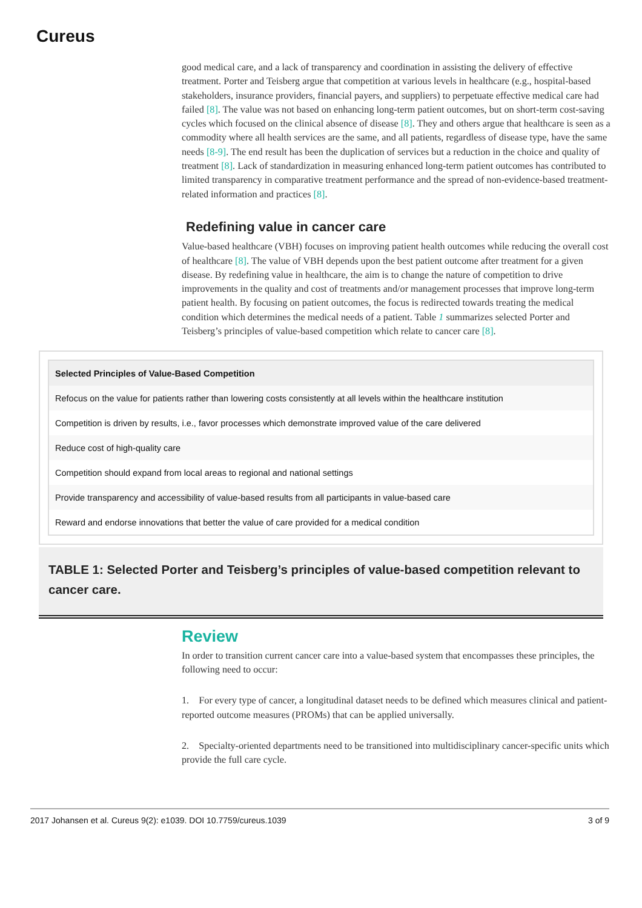Cureus
good medical care, and a lack of transparency and coordination in assisting the delivery of effective treatment. Porter and Teisberg argue that competition at various levels in healthcare (e.g., hospital-based stakeholders, insurance providers, financial payers, and suppliers) to perpetuate effective medical care had failed [8]. The value was not based on enhancing long-term patient outcomes, but on short-term cost-saving cycles which focused on the clinical absence of disease [8]. They and others argue that healthcare is seen as a commodity where all health services are the same, and all patients, regardless of disease type, have the same needs [8-9]. The end result has been the duplication of services but a reduction in the choice and quality of treatment [8]. Lack of standardization in measuring enhanced long-term patient outcomes has contributed to limited transparency in comparative treatment performance and the spread of non-evidence-based treatment-related information and practices [8].
Redefining value in cancer care
Value-based healthcare (VBH) focuses on improving patient health outcomes while reducing the overall cost of healthcare [8]. The value of VBH depends upon the best patient outcome after treatment for a given disease. By redefining value in healthcare, the aim is to change the nature of competition to drive improvements in the quality and cost of treatments and/or management processes that improve long-term patient health. By focusing on patient outcomes, the focus is redirected towards treating the medical condition which determines the medical needs of a patient. Table 1 summarizes selected Porter and Teisberg’s principles of value-based competition which relate to cancer care [8].
| Selected Principles of Value-Based Competition |
| --- |
| Refocus on the value for patients rather than lowering costs consistently at all levels within the healthcare institution |
| Competition is driven by results, i.e., favor processes which demonstrate improved value of the care delivered |
| Reduce cost of high-quality care |
| Competition should expand from local areas to regional and national settings |
| Provide transparency and accessibility of value-based results from all participants in value-based care |
| Reward and endorse innovations that better the value of care provided for a medical condition |
TABLE 1: Selected Porter and Teisberg’s principles of value-based competition relevant to cancer care.
Review
In order to transition current cancer care into a value-based system that encompasses these principles, the following need to occur:
1. For every type of cancer, a longitudinal dataset needs to be defined which measures clinical and patient-reported outcome measures (PROMs) that can be applied universally.
2. Specialty-oriented departments need to be transitioned into multidisciplinary cancer-specific units which provide the full care cycle.
2017 Johansen et al. Cureus 9(2): e1039. DOI 10.7759/cureus.1039 3 of 9